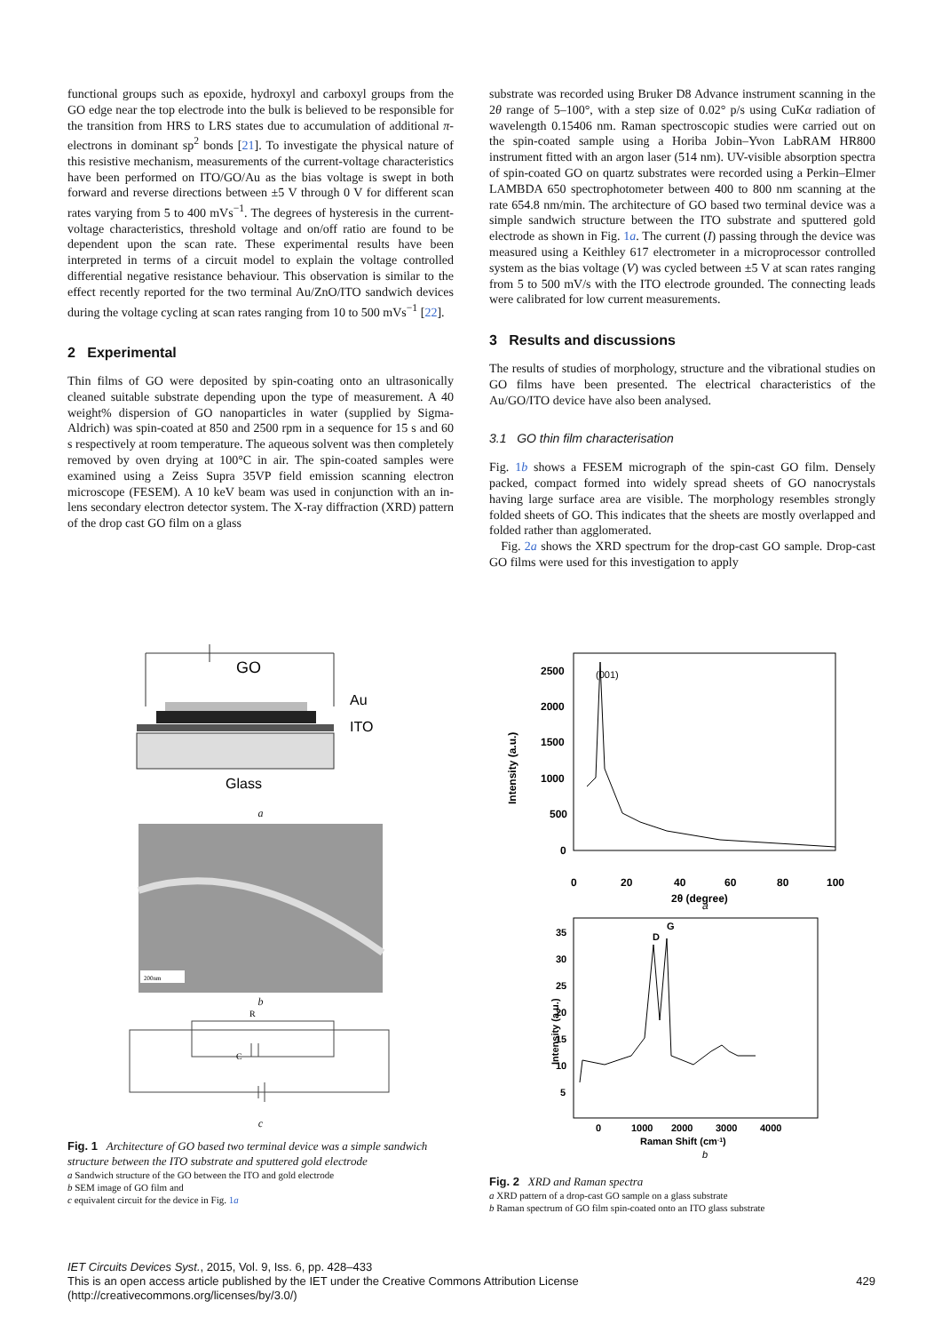functional groups such as epoxide, hydroxyl and carboxyl groups from the GO edge near the top electrode into the bulk is believed to be responsible for the transition from HRS to LRS states due to accumulation of additional π-electrons in dominant sp<sup>2</sup> bonds [21]. To investigate the physical nature of this resistive mechanism, measurements of the current-voltage characteristics have been performed on ITO/GO/Au as the bias voltage is swept in both forward and reverse directions between ±5 V through 0 V for different scan rates varying from 5 to 400 mVs<sup>−1</sup>. The degrees of hysteresis in the current-voltage characteristics, threshold voltage and on/off ratio are found to be dependent upon the scan rate. These experimental results have been interpreted in terms of a circuit model to explain the voltage controlled differential negative resistance behaviour. This observation is similar to the effect recently reported for the two terminal Au/ZnO/ITO sandwich devices during the voltage cycling at scan rates ranging from 10 to 500 mVs<sup>−1</sup> [22].
2 Experimental
Thin films of GO were deposited by spin-coating onto an ultrasonically cleaned suitable substrate depending upon the type of measurement. A 40 weight% dispersion of GO nanoparticles in water (supplied by Sigma-Aldrich) was spin-coated at 850 and 2500 rpm in a sequence for 15 s and 60 s respectively at room temperature. The aqueous solvent was then completely removed by oven drying at 100°C in air. The spin-coated samples were examined using a Zeiss Supra 35VP field emission scanning electron microscope (FESEM). A 10 keV beam was used in conjunction with an in-lens secondary electron detector system. The X-ray diffraction (XRD) pattern of the drop cast GO film on a glass
substrate was recorded using Bruker D8 Advance instrument scanning in the 2θ range of 5–100°, with a step size of 0.02° p/s using CuKα radiation of wavelength 0.15406 nm. Raman spectroscopic studies were carried out on the spin-coated sample using a Horiba Jobin–Yvon LabRAM HR800 instrument fitted with an argon laser (514 nm). UV-visible absorption spectra of spin-coated GO on quartz substrates were recorded using a Perkin–Elmer LAMBDA 650 spectrophotometer between 400 to 800 nm scanning at the rate 654.8 nm/min. The architecture of GO based two terminal device was a simple sandwich structure between the ITO substrate and sputtered gold electrode as shown in Fig. 1a. The current (I) passing through the device was measured using a Keithley 617 electrometer in a microprocessor controlled system as the bias voltage (V) was cycled between ±5 V at scan rates ranging from 5 to 500 mV/s with the ITO electrode grounded. The connecting leads were calibrated for low current measurements.
3 Results and discussions
The results of studies of morphology, structure and the vibrational studies on GO films have been presented. The electrical characteristics of the Au/GO/ITO device have also been analysed.
3.1 GO thin film characterisation
Fig. 1b shows a FESEM micrograph of the spin-cast GO film. Densely packed, compact formed into widely spread sheets of GO nanocrystals having large surface area are visible. The morphology resembles strongly folded sheets of GO. This indicates that the sheets are mostly overlapped and folded rather than agglomerated.
Fig. 2a shows the XRD spectrum for the drop-cast GO sample. Drop-cast GO films were used for this investigation to apply
GO
Au
ITO
Glass
a
200nm
b
C
R
c
Fig. 1 Architecture of GO based two terminal device was a simple sandwich structure between the ITO substrate and sputtered gold electrode
a Sandwich structure of the GO between the ITO and gold electrode
b SEM image of GO film and
c equivalent circuit for the device in Fig. 1a
(001)
2500
2000
1500
1000
500
0
0
20
40
60
80
100
2θ (degree)
Intensity (a.u.)
a
D
G
35
30
25
20
15
10
5
0
1000
2000
3000
4000
Raman Shift (cm-1)
Intensity (a.u.)
b
Fig. 2 XRD and Raman spectra
a XRD pattern of a drop-cast GO sample on a glass substrate
b Raman spectrum of GO film spin-coated onto an ITO glass substrate
IET Circuits Devices Syst., 2015, Vol. 9, Iss. 6, pp. 428–433
This is an open access article published by the IET under the Creative Commons Attribution License 429
(http://creativecommons.org/licenses/by/3.0/)